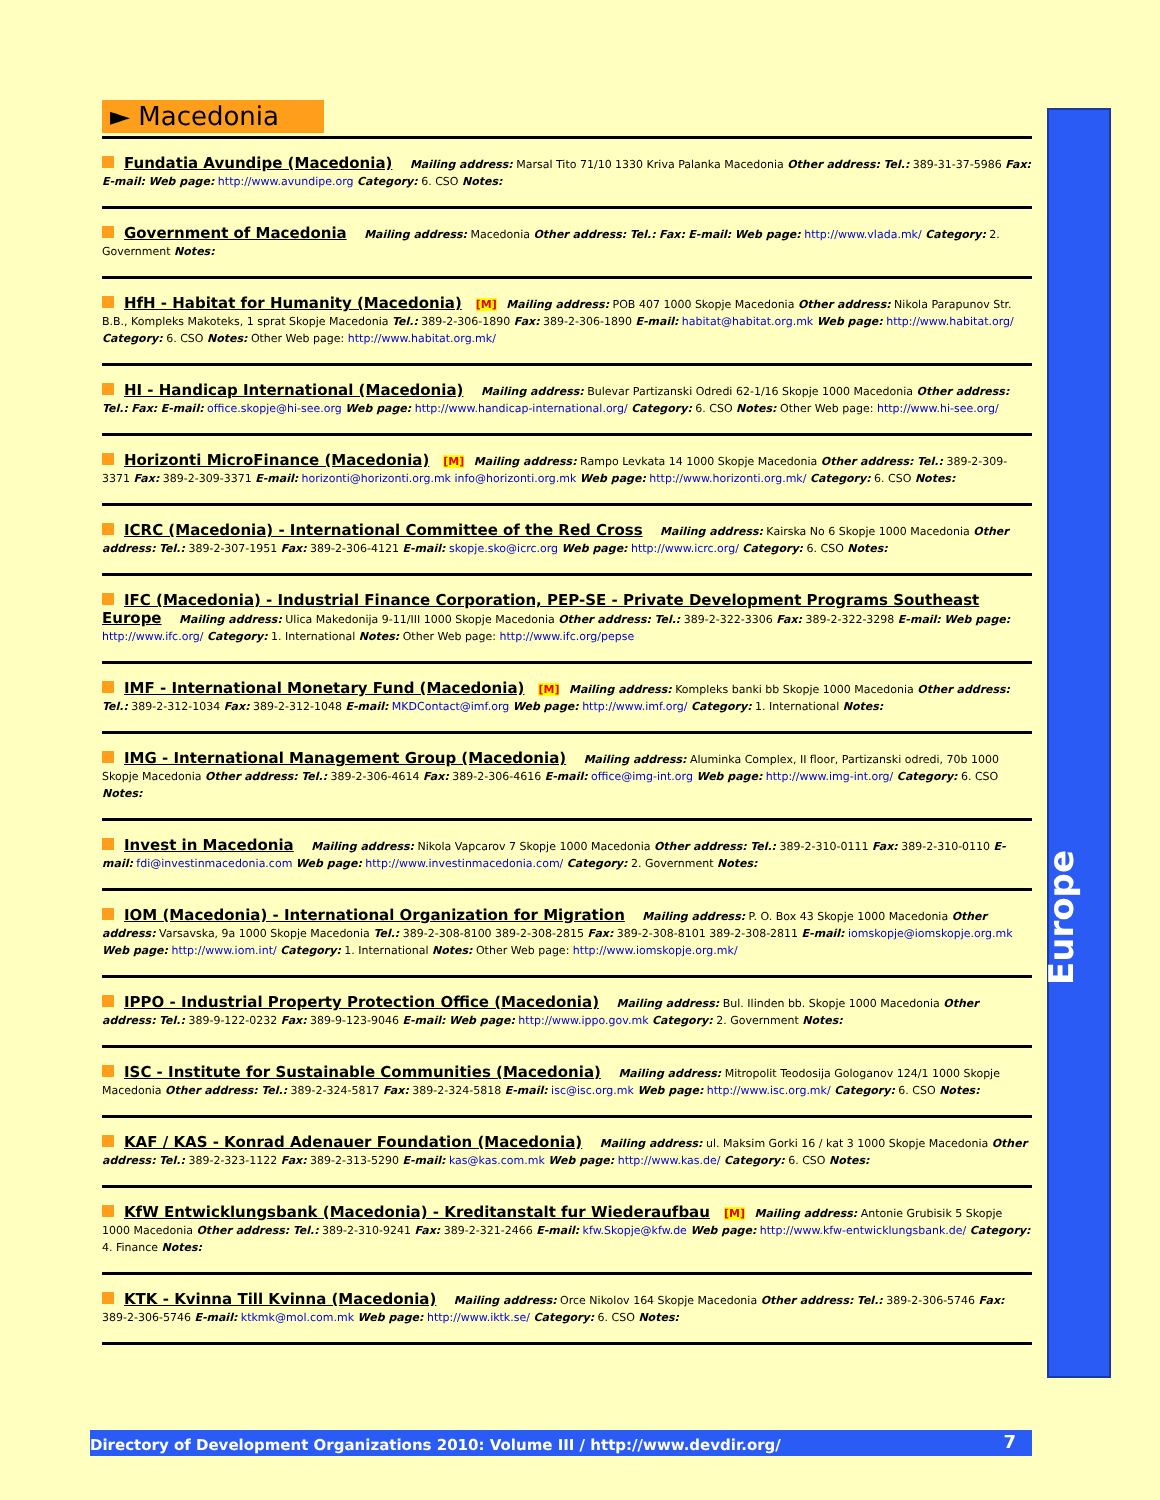Europe
► Macedonia
Fundatia Avundipe (Macedonia) Mailing address: Marsal Tito 71/10 1330 Kriva Palanka Macedonia Other address: Tel.: 389-31-37-5986 Fax: E-mail: Web page: http://www.avundipe.org Category: 6. CSO Notes:
Government of Macedonia Mailing address: Macedonia Other address: Tel.: Fax: E-mail: Web page: http://www.vlada.mk/ Category: 2. Government Notes:
HfH - Habitat for Humanity (Macedonia) [M] Mailing address: POB 407 1000 Skopje Macedonia Other address: Nikola Parapunov Str. B.B., Kompleks Makoteks, 1 sprat Skopje Macedonia Tel.: 389-2-306-1890 Fax: 389-2-306-1890 E-mail: habitat@habitat.org.mk Web page: http://www.habitat.org/ Category: 6. CSO Notes: Other Web page: http://www.habitat.org.mk/
HI - Handicap International (Macedonia) Mailing address: Bulevar Partizanski Odredi 62-1/16 Skopje 1000 Macedonia Other address: Tel.: Fax: E-mail: office.skopje@hi-see.org Web page: http://www.handicap-international.org/ Category: 6. CSO Notes: Other Web page: http://www.hi-see.org/
Horizonti MicroFinance (Macedonia) [M] Mailing address: Rampo Levkata 14 1000 Skopje Macedonia Other address: Tel.: 389-2-309-3371 Fax: 389-2-309-3371 E-mail: horizonti@horizonti.org.mk info@horizonti.org.mk Web page: http://www.horizonti.org.mk/ Category: 6. CSO Notes:
ICRC (Macedonia) - International Committee of the Red Cross Mailing address: Kairska No 6 Skopje 1000 Macedonia Other address: Tel.: 389-2-307-1951 Fax: 389-2-306-4121 E-mail: skopje.sko@icrc.org Web page: http://www.icrc.org/ Category: 6. CSO Notes:
IFC (Macedonia) - Industrial Finance Corporation, PEP-SE - Private Development Programs Southeast Europe Mailing address: Ulica Makedonija 9-11/III 1000 Skopje Macedonia Other address: Tel.: 389-2-322-3306 Fax: 389-2-322-3298 E-mail: Web page: http://www.ifc.org/ Category: 1. International Notes: Other Web page: http://www.ifc.org/pepse
IMF - International Monetary Fund (Macedonia) [M] Mailing address: Kompleks banki bb Skopje 1000 Macedonia Other address: Tel.: 389-2-312-1034 Fax: 389-2-312-1048 E-mail: MKDContact@imf.org Web page: http://www.imf.org/ Category: 1. International Notes:
IMG - International Management Group (Macedonia) Mailing address: Aluminka Complex, II floor, Partizanski odredi, 70b 1000 Skopje Macedonia Other address: Tel.: 389-2-306-4614 Fax: 389-2-306-4616 E-mail: office@img-int.org Web page: http://www.img-int.org/ Category: 6. CSO Notes:
Invest in Macedonia Mailing address: Nikola Vapcarov 7 Skopje 1000 Macedonia Other address: Tel.: 389-2-310-0111 Fax: 389-2-310-0110 E-mail: fdi@investinmacedonia.com Web page: http://www.investinmacedonia.com/ Category: 2. Government Notes:
IOM (Macedonia) - International Organization for Migration Mailing address: P. O. Box 43 Skopje 1000 Macedonia Other address: Varsavska, 9a 1000 Skopje Macedonia Tel.: 389-2-308-8100 389-2-308-2815 Fax: 389-2-308-8101 389-2-308-2811 E-mail: iomskopje@iomskopje.org.mk Web page: http://www.iom.int/ Category: 1. International Notes: Other Web page: http://www.iomskopje.org.mk/
IPPO - Industrial Property Protection Office (Macedonia) Mailing address: Bul. Ilinden bb. Skopje 1000 Macedonia Other address: Tel.: 389-9-122-0232 Fax: 389-9-123-9046 E-mail: Web page: http://www.ippo.gov.mk Category: 2. Government Notes:
ISC - Institute for Sustainable Communities (Macedonia) Mailing address: Mitropolit Teodosija Gologanov 124/1 1000 Skopje Macedonia Other address: Tel.: 389-2-324-5817 Fax: 389-2-324-5818 E-mail: isc@isc.org.mk Web page: http://www.isc.org.mk/ Category: 6. CSO Notes:
KAF / KAS - Konrad Adenauer Foundation (Macedonia) Mailing address: ul. Maksim Gorki 16 / kat 3 1000 Skopje Macedonia Other address: Tel.: 389-2-323-1122 Fax: 389-2-313-5290 E-mail: kas@kas.com.mk Web page: http://www.kas.de/ Category: 6. CSO Notes:
KfW Entwicklungsbank (Macedonia) - Kreditanstalt fur Wiederaufbau [M] Mailing address: Antonie Grubisik 5 Skopje 1000 Macedonia Other address: Tel.: 389-2-310-9241 Fax: 389-2-321-2466 E-mail: kfw.Skopje@kfw.de Web page: http://www.kfw-entwicklungsbank.de/ Category: 4. Finance Notes:
KTK - Kvinna Till Kvinna (Macedonia) Mailing address: Orce Nikolov 164 Skopje Macedonia Other address: Tel.: 389-2-306-5746 Fax: 389-2-306-5746 E-mail: ktkmk@mol.com.mk Web page: http://www.iktk.se/ Category: 6. CSO Notes:
Directory of Development Organizations 2010: Volume III / http://www.devdir.org/ 7